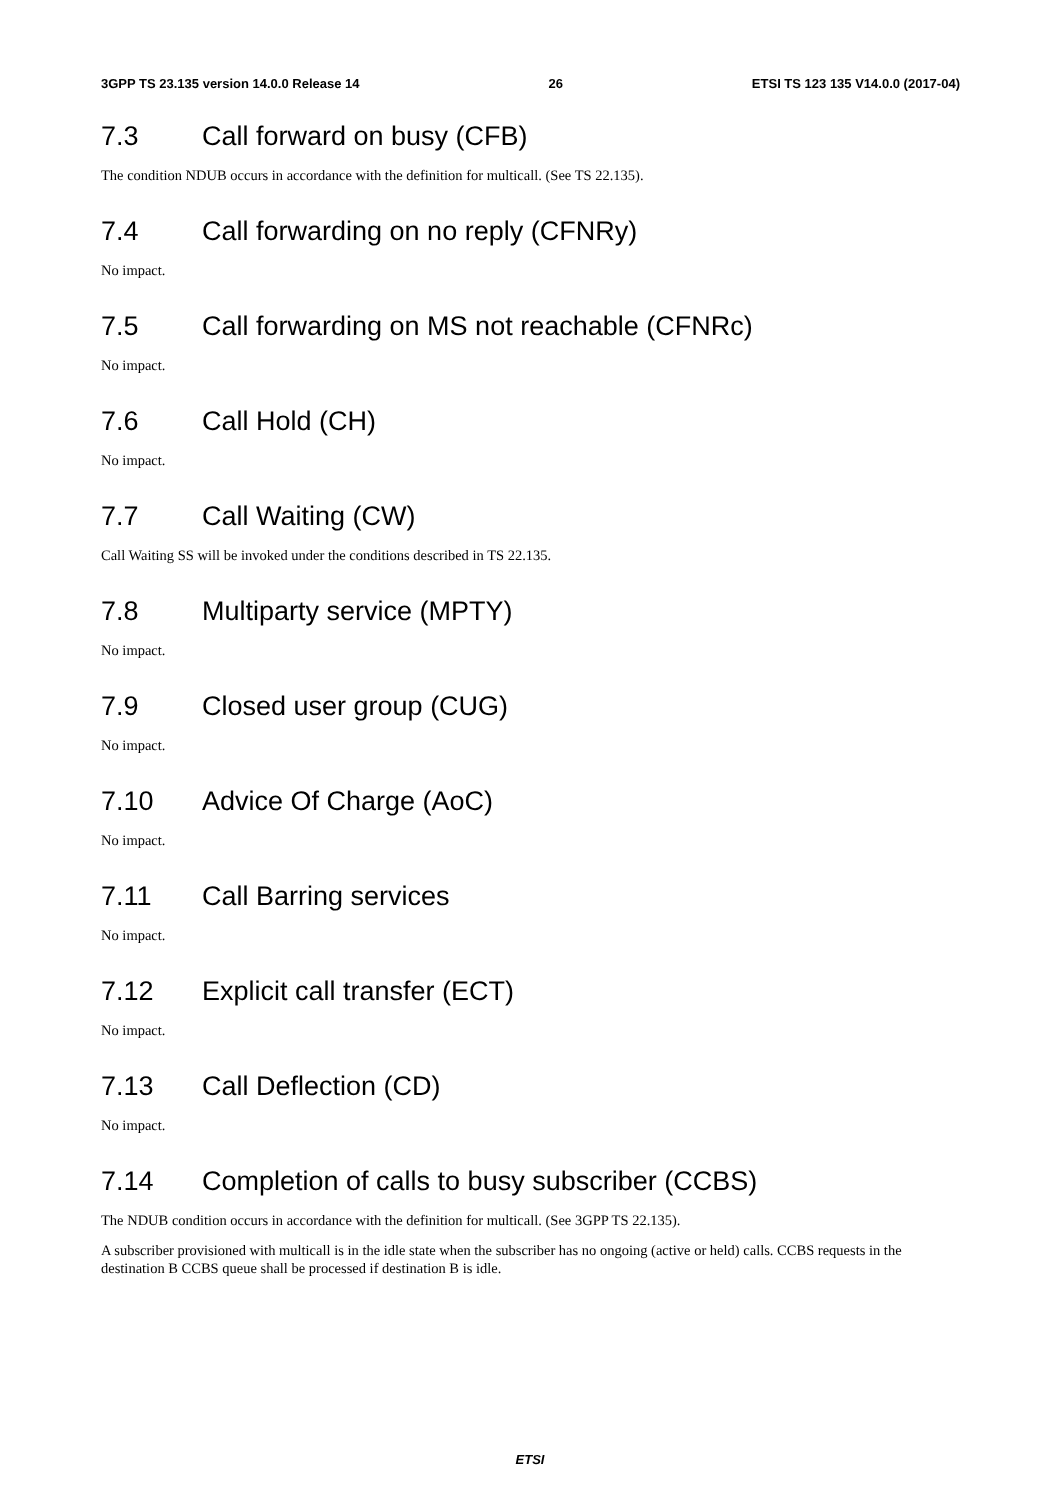3GPP TS 23.135 version 14.0.0 Release 14 26 ETSI TS 123 135 V14.0.0 (2017-04)
7.3 Call forward on busy (CFB)
The condition NDUB occurs in accordance with the definition for multicall. (See TS 22.135).
7.4 Call forwarding on no reply (CFNRy)
No impact.
7.5 Call forwarding on MS not reachable (CFNRc)
No impact.
7.6 Call Hold (CH)
No impact.
7.7 Call Waiting (CW)
Call Waiting SS will be invoked under the conditions described in TS 22.135.
7.8 Multiparty service (MPTY)
No impact.
7.9 Closed user group (CUG)
No impact.
7.10 Advice Of Charge (AoC)
No impact.
7.11 Call Barring services
No impact.
7.12 Explicit call transfer (ECT)
No impact.
7.13 Call Deflection (CD)
No impact.
7.14 Completion of calls to busy subscriber (CCBS)
The NDUB condition occurs in accordance with the definition for multicall. (See 3GPP TS 22.135).
A subscriber provisioned with multicall is in the idle state when the subscriber has no ongoing (active or held) calls. CCBS requests in the destination B CCBS queue shall be processed if destination B is idle.
ETSI